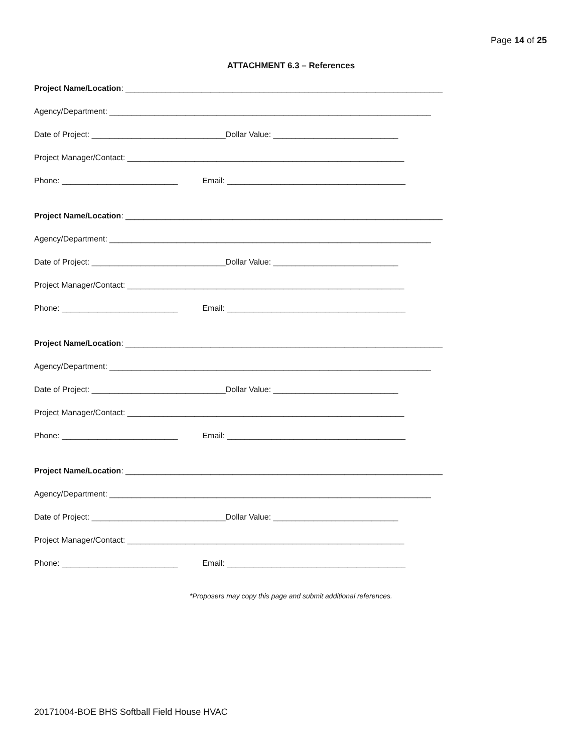Page 14 of 25
ATTACHMENT 6.3 – References
Project Name/Location: _______________________________________________________________________
Agency/Department: ________________________________________________________________________
Date of Project: ______________________________Dollar Value: ____________________________
Project Manager/Contact: ______________________________________________________________
Phone: __________________________ Email: ________________________________________
Project Name/Location: _______________________________________________________________________
Agency/Department: ________________________________________________________________________
Date of Project: ______________________________Dollar Value: ____________________________
Project Manager/Contact: ______________________________________________________________
Phone: __________________________ Email: ________________________________________
Project Name/Location: _______________________________________________________________________
Agency/Department: ________________________________________________________________________
Date of Project: ______________________________Dollar Value: ____________________________
Project Manager/Contact: ______________________________________________________________
Phone: __________________________ Email: ________________________________________
Project Name/Location: _______________________________________________________________________
Agency/Department: ________________________________________________________________________
Date of Project: ______________________________Dollar Value: ____________________________
Project Manager/Contact: ______________________________________________________________
Phone: __________________________ Email: ________________________________________
*Proposers may copy this page and submit additional references.
20171004-BOE BHS Softball Field House HVAC